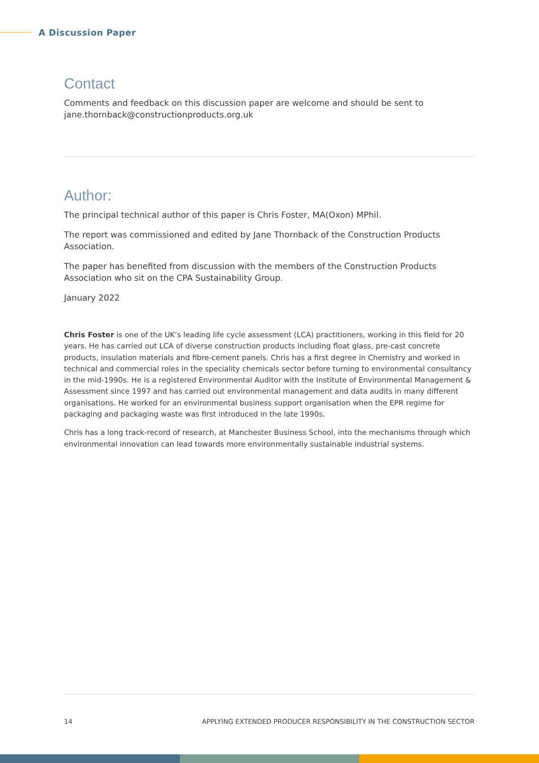A Discussion Paper
Contact
Comments and feedback on this discussion paper are welcome and should be sent to jane.thornback@constructionproducts.org.uk
Author:
The principal technical author of this paper is Chris Foster, MA(Oxon) MPhil.
The report was commissioned and edited by Jane Thornback of the Construction Products Association.
The paper has benefited from discussion with the members of the Construction Products Association who sit on the CPA Sustainability Group.
January 2022
Chris Foster is one of the UK’s leading life cycle assessment (LCA) practitioners, working in this field for 20 years. He has carried out LCA of diverse construction products including float glass, pre-cast concrete products, insulation materials and fibre-cement panels. Chris has a first degree in Chemistry and worked in technical and commercial roles in the speciality chemicals sector before turning to environmental consultancy in the mid-1990s. He is a registered Environmental Auditor with the Institute of Environmental Management & Assessment since 1997 and has carried out environmental management and data audits in many different organisations. He worked for an environmental business support organisation when the EPR regime for packaging and packaging waste was first introduced in the late 1990s.
Chris has a long track-record of research, at Manchester Business School, into the mechanisms through which environmental innovation can lead towards more environmentally sustainable industrial systems.
14 APPLYING EXTENDED PRODUCER RESPONSIBILITY IN THE CONSTRUCTION SECTOR